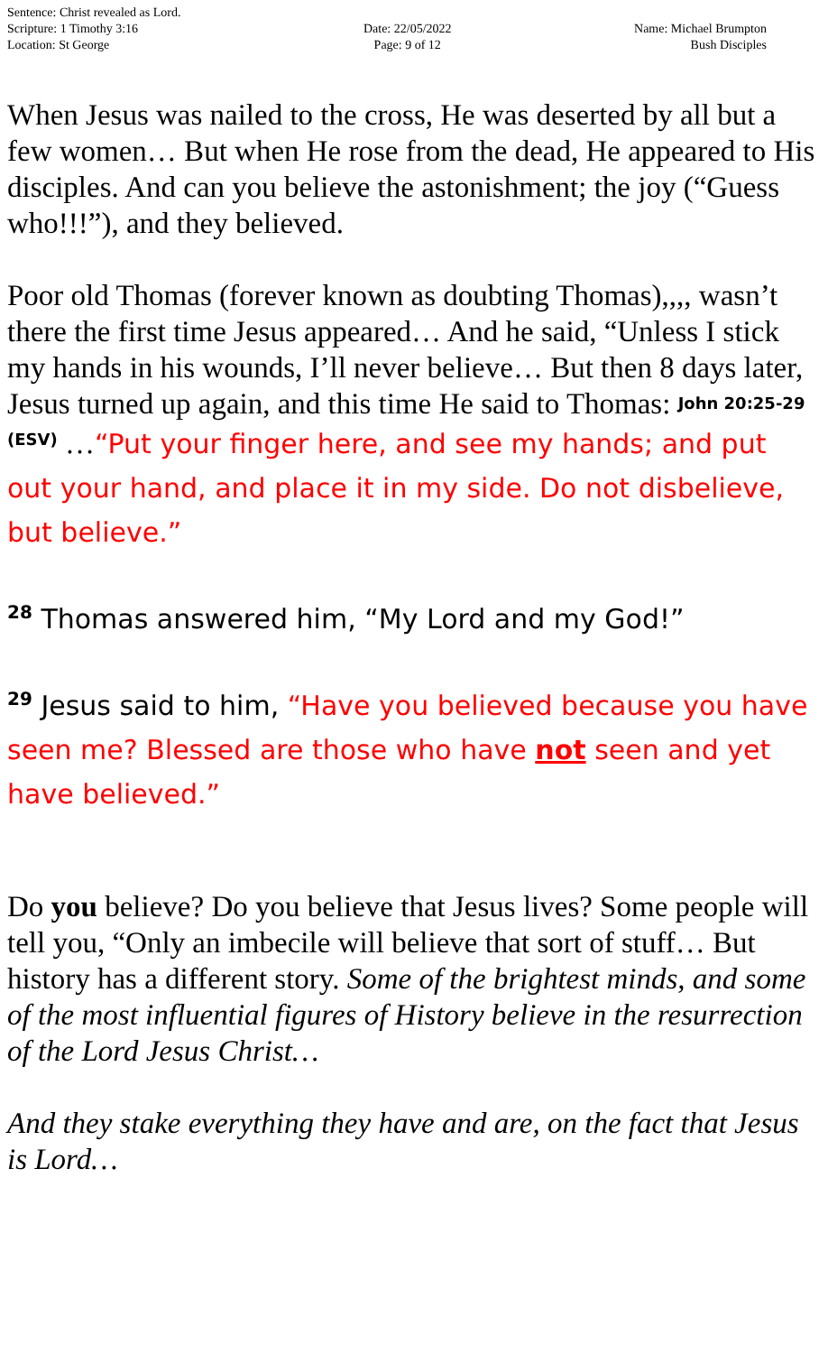Sentence: Christ revealed as Lord.
Scripture: 1 Timothy 3:16
Location: St George
Date: 22/05/2022
Page: 9 of 12
Name: Michael Brumpton
Bush Disciples
When Jesus was nailed to the cross, He was deserted by all but a few women… But when He rose from the dead, He appeared to His disciples. And can you believe the astonishment; the joy (“Guess who!!!”), and they believed.
Poor old Thomas (forever known as doubting Thomas),,,, wasn’t there the first time Jesus appeared… And he said, “Unless I stick my hands in his wounds, I’ll never believe… But then 8 days later, Jesus turned up again, and this time He said to Thomas: John 20:25-29 (ESV) …“Put your finger here, and see my hands; and put out your hand, and place it in my side. Do not disbelieve, but believe.”
<sup>28</sup> Thomas answered him, “My Lord and my God!”
<sup>29</sup> Jesus said to him, “Have you believed because you have seen me? Blessed are those who have not seen and yet have believed.”
Do you believe? Do you believe that Jesus lives? Some people will tell you, “Only an imbecile will believe that sort of stuff… But history has a different story. Some of the brightest minds, and some of the most influential figures of History believe in the resurrection of the Lord Jesus Christ…
And they stake everything they have and are, on the fact that Jesus is Lord…